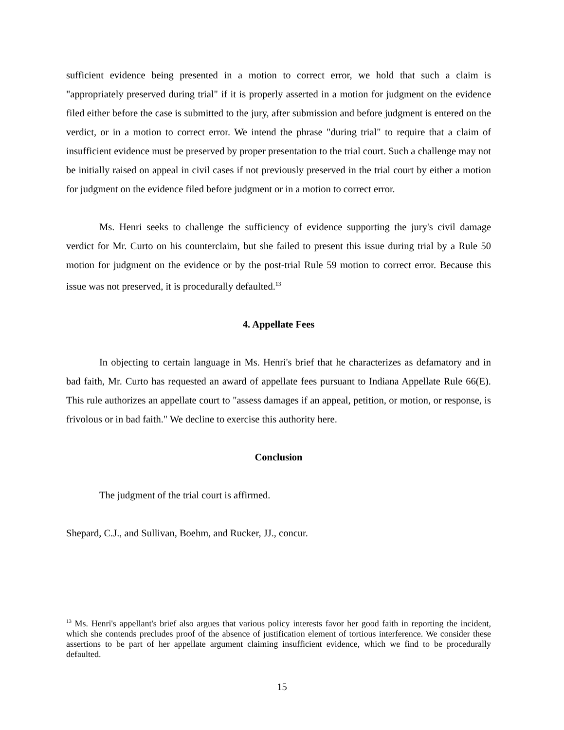sufficient evidence being presented in a motion to correct error, we hold that such a claim is "appropriately preserved during trial" if it is properly asserted in a motion for judgment on the evidence filed either before the case is submitted to the jury, after submission and before judgment is entered on the verdict, or in a motion to correct error. We intend the phrase "during trial" to require that a claim of insufficient evidence must be preserved by proper presentation to the trial court. Such a challenge may not be initially raised on appeal in civil cases if not previously preserved in the trial court by either a motion for judgment on the evidence filed before judgment or in a motion to correct error.
Ms. Henri seeks to challenge the sufficiency of evidence supporting the jury's civil damage verdict for Mr. Curto on his counterclaim, but she failed to present this issue during trial by a Rule 50 motion for judgment on the evidence or by the post-trial Rule 59 motion to correct error. Because this issue was not preserved, it is procedurally defaulted.<sup>13</sup>
4. Appellate Fees
In objecting to certain language in Ms. Henri's brief that he characterizes as defamatory and in bad faith, Mr. Curto has requested an award of appellate fees pursuant to Indiana Appellate Rule 66(E). This rule authorizes an appellate court to "assess damages if an appeal, petition, or motion, or response, is frivolous or in bad faith." We decline to exercise this authority here.
Conclusion
The judgment of the trial court is affirmed.
Shepard, C.J., and Sullivan, Boehm, and Rucker, JJ., concur.
<sup>13</sup> Ms. Henri's appellant's brief also argues that various policy interests favor her good faith in reporting the incident, which she contends precludes proof of the absence of justification element of tortious interference. We consider these assertions to be part of her appellate argument claiming insufficient evidence, which we find to be procedurally defaulted.
15